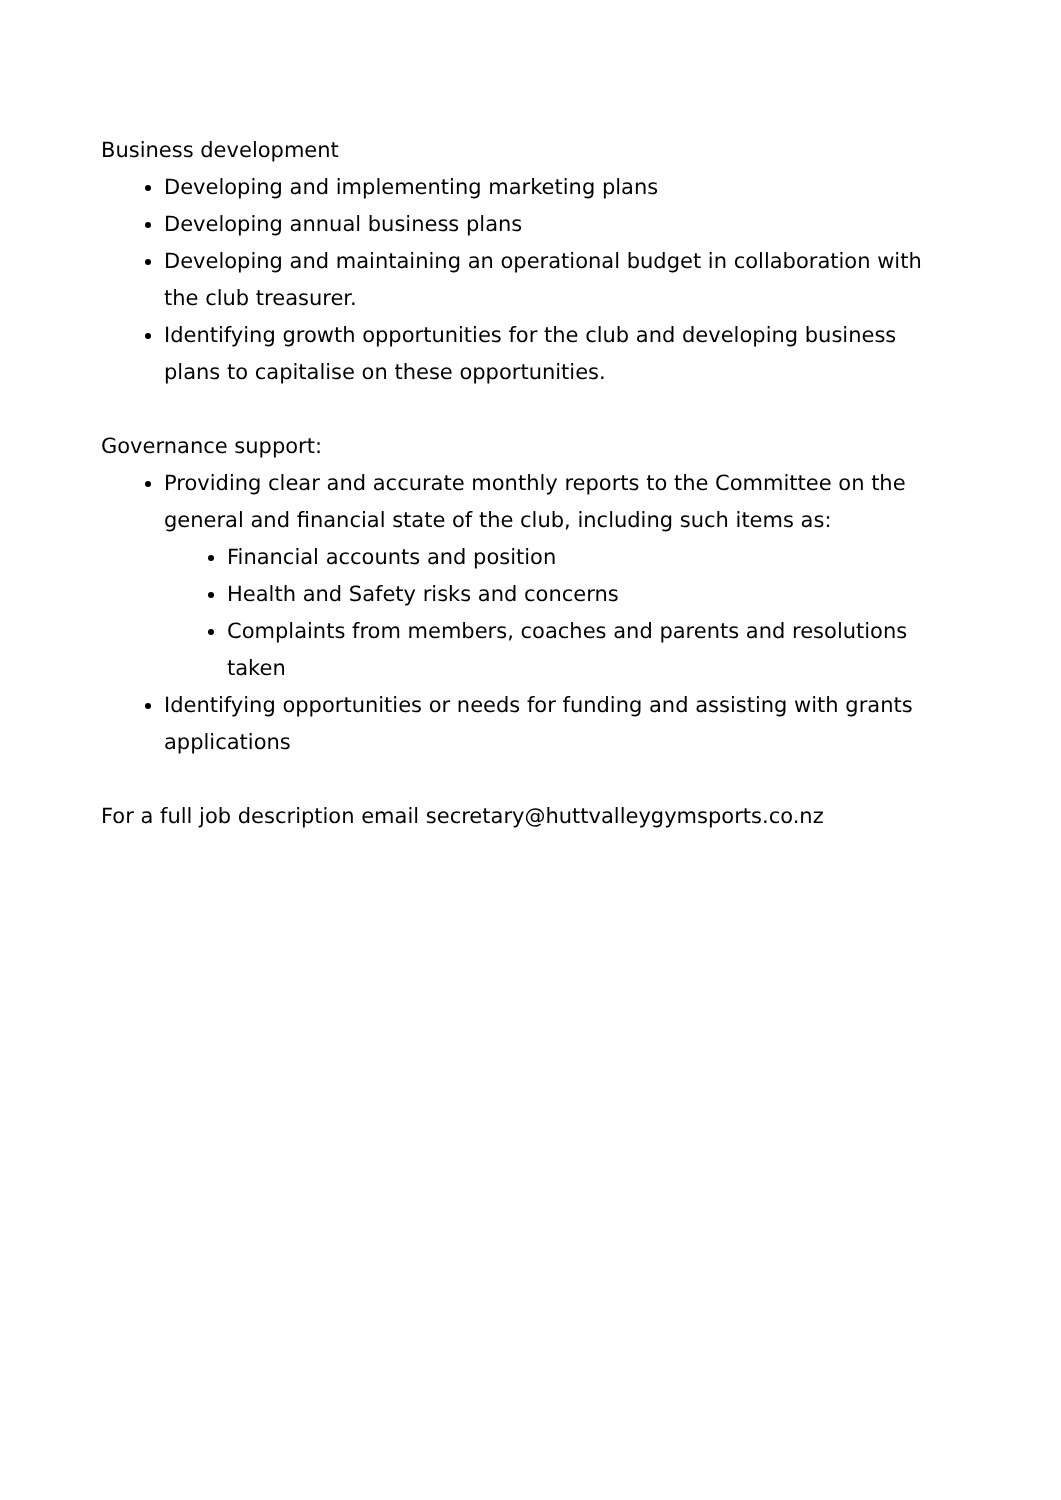Business development
Developing and implementing marketing plans
Developing annual business plans
Developing and maintaining an operational budget in collaboration with the club treasurer.
Identifying growth opportunities for the club and developing business plans to capitalise on these opportunities.
Governance support:
Providing clear and accurate monthly reports to the Committee on the general and financial state of the club, including such items as:
Financial accounts and position
Health and Safety risks and concerns
Complaints from members, coaches and parents and resolutions taken
Identifying opportunities or needs for funding and assisting with grants applications
For a full job description email secretary@huttvalleygymsports.co.nz